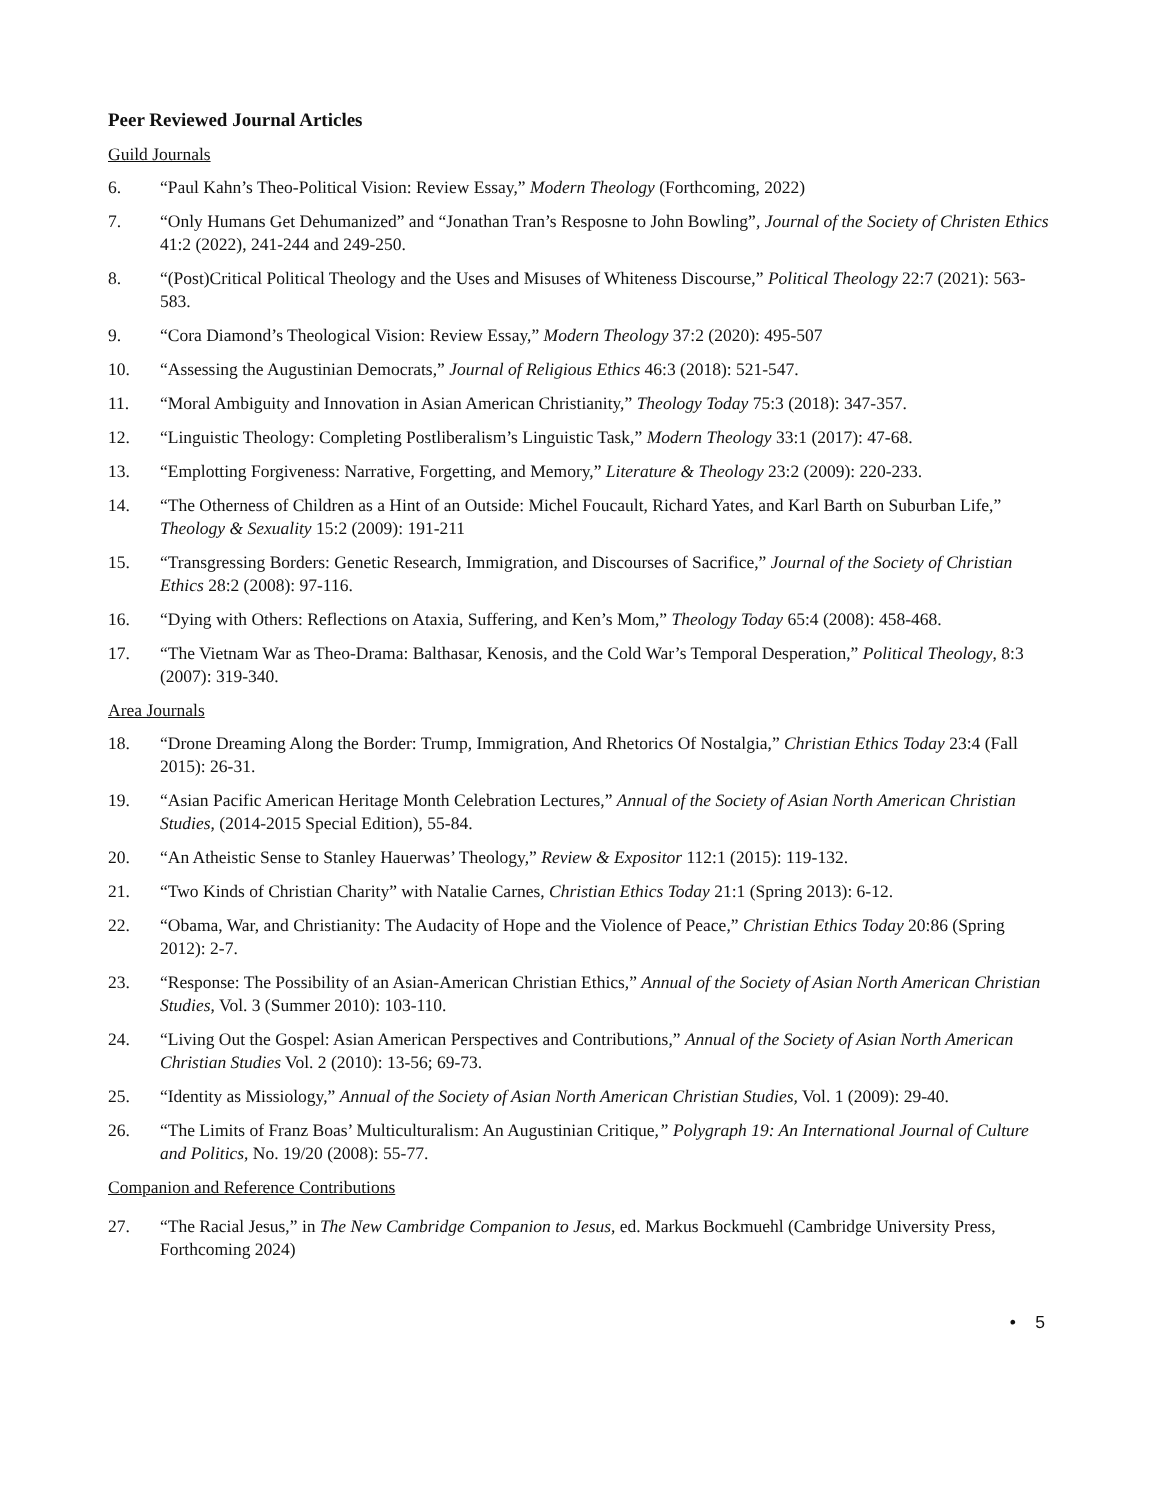Peer Reviewed Journal Articles
Guild Journals
6. “Paul Kahn’s Theo-Political Vision: Review Essay,” Modern Theology (Forthcoming, 2022)
7. “Only Humans Get Dehumanized” and “Jonathan Tran’s Resposne to John Bowling”, Journal of the Society of Christen Ethics 41:2 (2022), 241-244 and 249-250.
8. “(Post)Critical Political Theology and the Uses and Misuses of Whiteness Discourse,” Political Theology 22:7 (2021): 563-583.
9. “Cora Diamond’s Theological Vision: Review Essay,” Modern Theology 37:2 (2020): 495-507
10. “Assessing the Augustinian Democrats,” Journal of Religious Ethics 46:3 (2018): 521-547.
11. “Moral Ambiguity and Innovation in Asian American Christianity,” Theology Today 75:3 (2018): 347-357.
12. “Linguistic Theology: Completing Postliberalism’s Linguistic Task,” Modern Theology 33:1 (2017): 47-68.
13. “Emplotting Forgiveness: Narrative, Forgetting, and Memory,” Literature & Theology 23:2 (2009): 220-233.
14. “The Otherness of Children as a Hint of an Outside: Michel Foucault, Richard Yates, and Karl Barth on Suburban Life,” Theology & Sexuality 15:2 (2009): 191-211
15. “Transgressing Borders: Genetic Research, Immigration, and Discourses of Sacrifice,” Journal of the Society of Christian Ethics 28:2 (2008): 97-116.
16. “Dying with Others: Reflections on Ataxia, Suffering, and Ken’s Mom,” Theology Today 65:4 (2008): 458-468.
17. “The Vietnam War as Theo-Drama: Balthasar, Kenosis, and the Cold War’s Temporal Desperation,” Political Theology, 8:3 (2007): 319-340.
Area Journals
18. “Drone Dreaming Along the Border: Trump, Immigration, And Rhetorics Of Nostalgia,” Christian Ethics Today 23:4 (Fall 2015): 26-31.
19. “Asian Pacific American Heritage Month Celebration Lectures,” Annual of the Society of Asian North American Christian Studies, (2014-2015 Special Edition), 55-84.
20. “An Atheistic Sense to Stanley Hauerwas’ Theology,” Review & Expositor 112:1 (2015): 119-132.
21. “Two Kinds of Christian Charity” with Natalie Carnes, Christian Ethics Today 21:1 (Spring 2013): 6-12.
22. “Obama, War, and Christianity: The Audacity of Hope and the Violence of Peace,” Christian Ethics Today 20:86 (Spring 2012): 2-7.
23. “Response: The Possibility of an Asian-American Christian Ethics,” Annual of the Society of Asian North American Christian Studies, Vol. 3 (Summer 2010): 103-110.
24. “Living Out the Gospel: Asian American Perspectives and Contributions,” Annual of the Society of Asian North American Christian Studies Vol. 2 (2010): 13-56; 69-73.
25. “Identity as Missiology,” Annual of the Society of Asian North American Christian Studies, Vol. 1 (2009): 29-40.
26. “The Limits of Franz Boas’ Multiculturalism: An Augustinian Critique,” Polygraph 19: An International Journal of Culture and Politics, No. 19/20 (2008): 55-77.
Companion and Reference Contributions
27. “The Racial Jesus,” in The New Cambridge Companion to Jesus, ed. Markus Bockmuehl (Cambridge University Press, Forthcoming 2024)
• 5